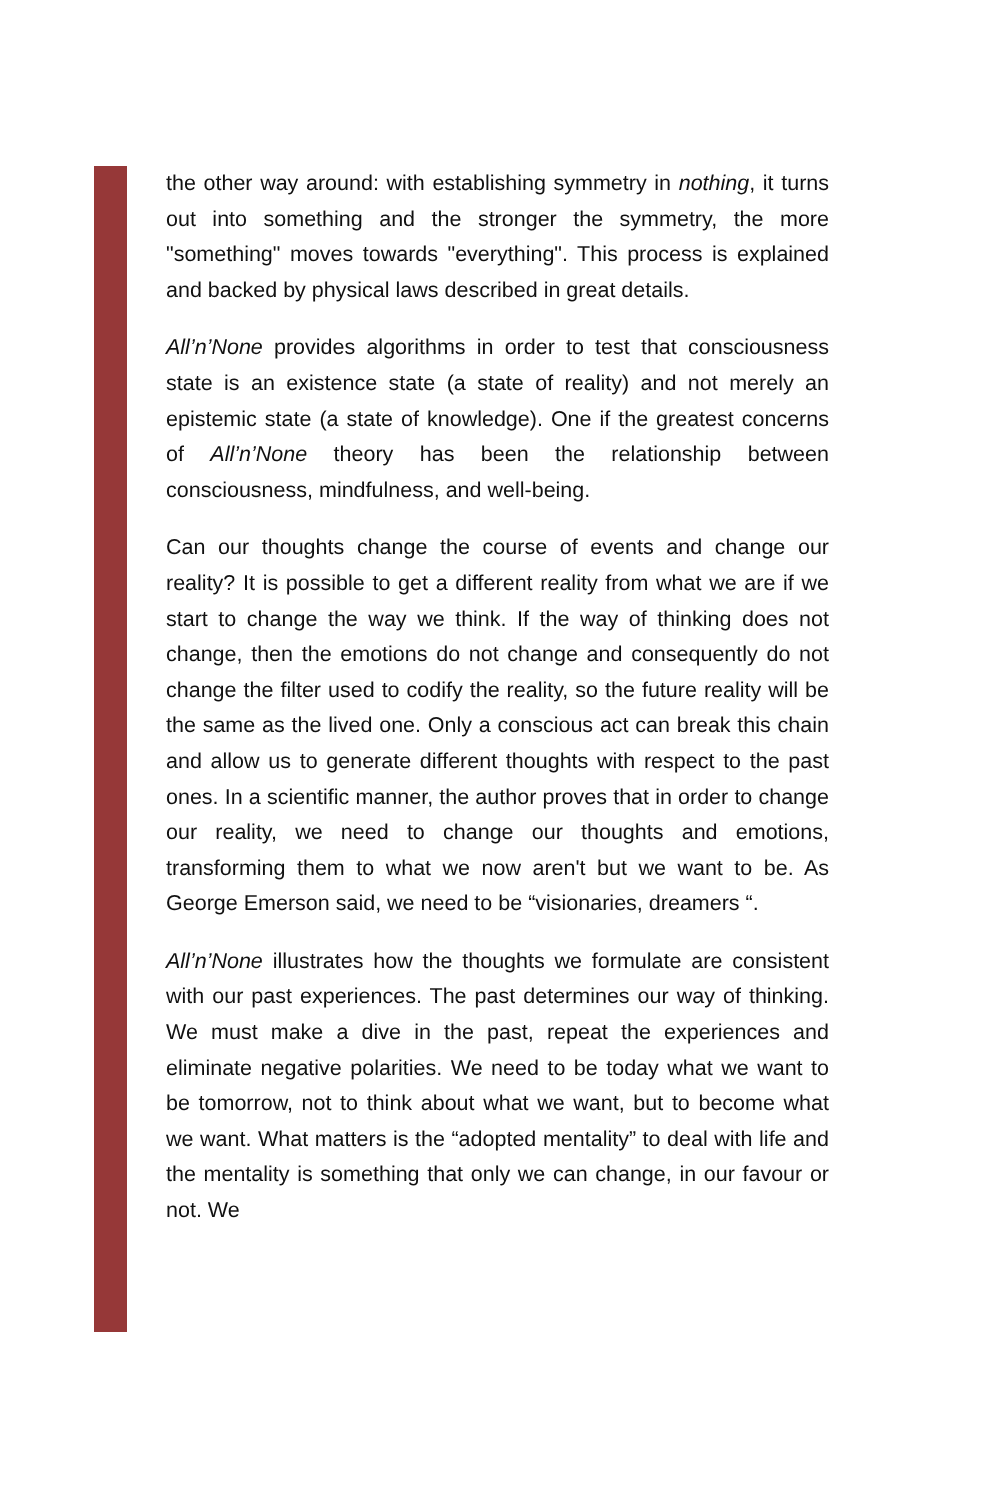the other way around: with establishing symmetry in nothing, it turns out into something and the stronger the symmetry, the more "something" moves towards "everything". This process is explained and backed by physical laws described in great details.
All’n’None provides algorithms in order to test that consciousness state is an existence state (a state of reality) and not merely an epistemic state (a state of knowledge). One if the greatest concerns of All’n’None theory has been the relationship between consciousness, mindfulness, and well-being.
Can our thoughts change the course of events and change our reality? It is possible to get a different reality from what we are if we start to change the way we think. If the way of thinking does not change, then the emotions do not change and consequently do not change the filter used to codify the reality, so the future reality will be the same as the lived one. Only a conscious act can break this chain and allow us to generate different thoughts with respect to the past ones. In a scientific manner, the author proves that in order to change our reality, we need to change our thoughts and emotions, transforming them to what we now aren't but we want to be. As George Emerson said, we need to be “visionaries, dreamers “.
All’n’None illustrates how the thoughts we formulate are consistent with our past experiences. The past determines our way of thinking. We must make a dive in the past, repeat the experiences and eliminate negative polarities. We need to be today what we want to be tomorrow, not to think about what we want, but to become what we want. What matters is the “adopted mentality” to deal with life and the mentality is something that only we can change, in our favour or not. We